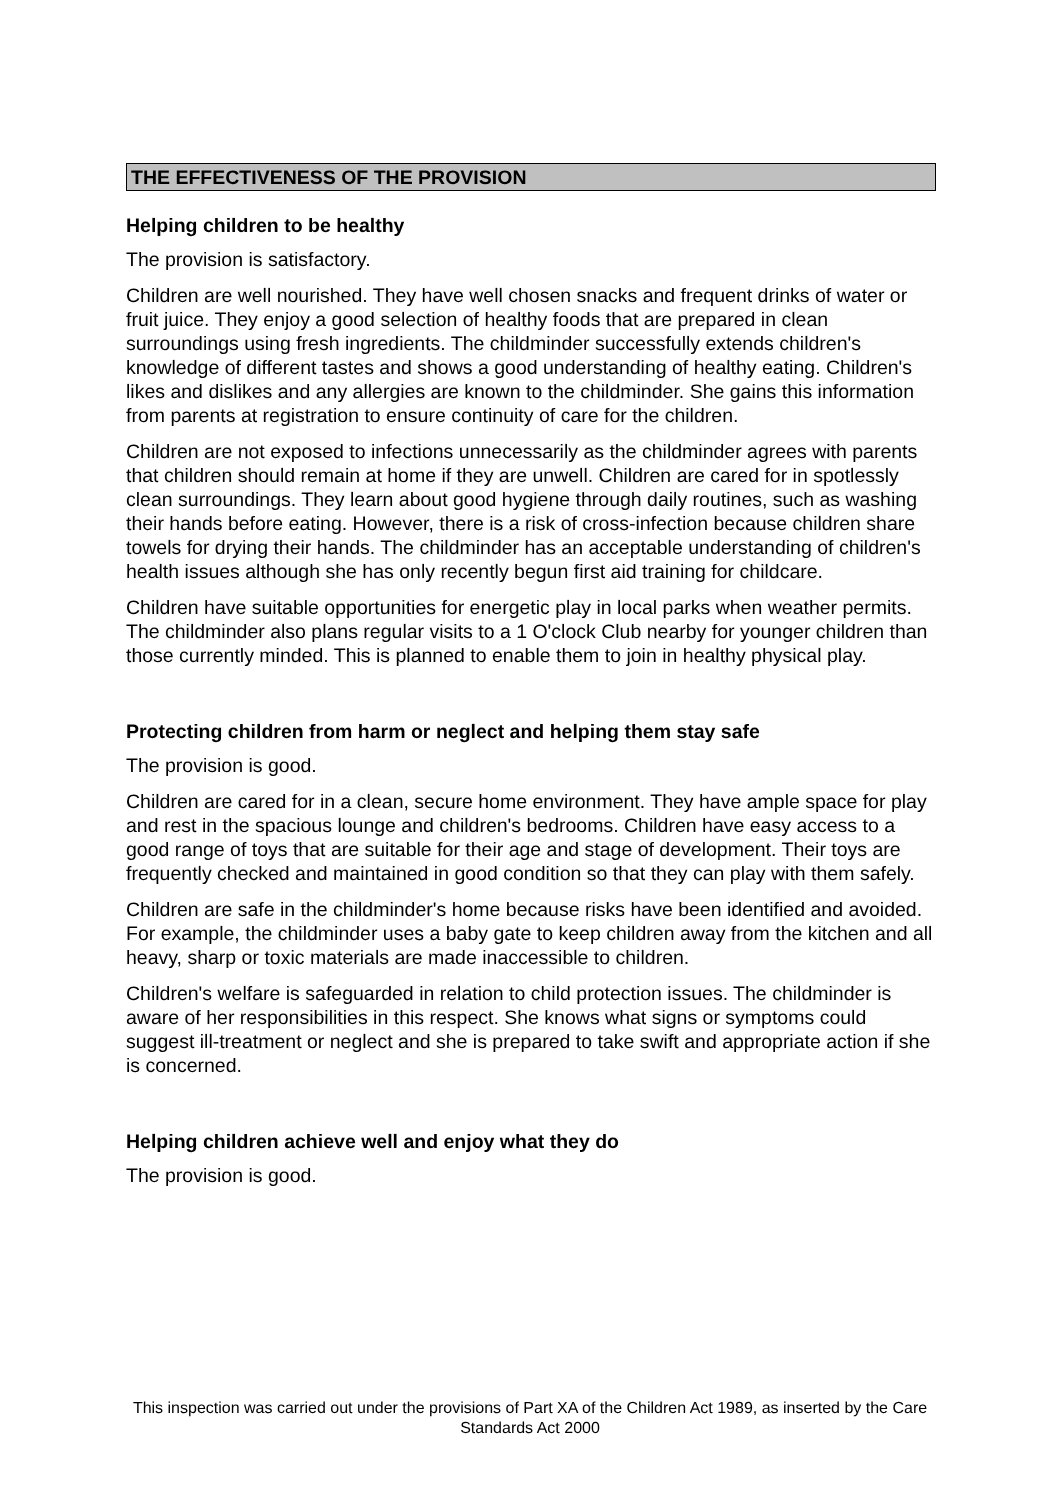THE EFFECTIVENESS OF THE PROVISION
Helping children to be healthy
The provision is satisfactory.
Children are well nourished. They have well chosen snacks and frequent drinks of water or fruit juice. They enjoy a good selection of healthy foods that are prepared in clean surroundings using fresh ingredients. The childminder successfully extends children's knowledge of different tastes and shows a good understanding of healthy eating. Children's likes and dislikes and any allergies are known to the childminder. She gains this information from parents at registration to ensure continuity of care for the children.
Children are not exposed to infections unnecessarily as the childminder agrees with parents that children should remain at home if they are unwell. Children are cared for in spotlessly clean surroundings. They learn about good hygiene through daily routines, such as washing their hands before eating. However, there is a risk of cross-infection because children share towels for drying their hands. The childminder has an acceptable understanding of children's health issues although she has only recently begun first aid training for childcare.
Children have suitable opportunities for energetic play in local parks when weather permits. The childminder also plans regular visits to a 1 O'clock Club nearby for younger children than those currently minded. This is planned to enable them to join in healthy physical play.
Protecting children from harm or neglect and helping them stay safe
The provision is good.
Children are cared for in a clean, secure home environment. They have ample space for play and rest in the spacious lounge and children's bedrooms. Children have easy access to a good range of toys that are suitable for their age and stage of development. Their toys are frequently checked and maintained in good condition so that they can play with them safely.
Children are safe in the childminder's home because risks have been identified and avoided. For example, the childminder uses a baby gate to keep children away from the kitchen and all heavy, sharp or toxic materials are made inaccessible to children.
Children's welfare is safeguarded in relation to child protection issues. The childminder is aware of her responsibilities in this respect. She knows what signs or symptoms could suggest ill-treatment or neglect and she is prepared to take swift and appropriate action if she is concerned.
Helping children achieve well and enjoy what they do
The provision is good.
This inspection was carried out under the provisions of Part XA of the Children Act 1989, as inserted by the Care Standards Act 2000